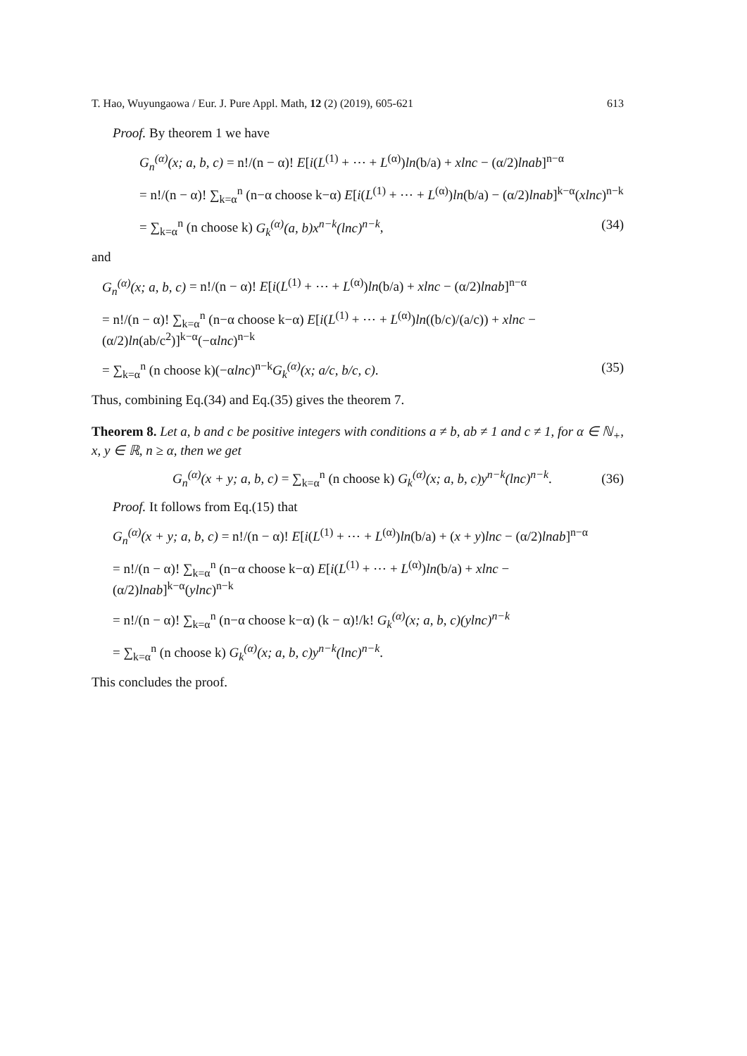T. Hao, Wuyungaowa / Eur. J. Pure Appl. Math, 12 (2) (2019), 605-621 613
Proof. By theorem 1 we have
G<sub>n</sub><sup>(α)</sup>(x; a, b, c) = n!/(n − α)! E[i(L<sup>(1)</sup> + ⋯ + L<sup>(α)</sup>)ln(b/a) + xlnc − (α/2)lnab]<sup>n−α</sup>
= n!/(n − α)! ∑<sub>k=α</sub><sup>n</sup> (n−α choose k−α) E[i(L<sup>(1)</sup> + ⋯ + L<sup>(α)</sup>)ln(b/a) − (α/2)lnab]<sup>k−α</sup>(xlnc)<sup>n−k</sup>
= ∑<sub>k=α</sub><sup>n</sup> (n choose k) G<sub>k</sub><sup>(α)</sup>(a, b)x<sup>n−k</sup>(lnc)<sup>n−k</sup>, (34)
and
G<sub>n</sub><sup>(α)</sup>(x; a, b, c) = n!/(n − α)! E[i(L<sup>(1)</sup> + ⋯ + L<sup>(α)</sup>)ln(b/a) + xlnc − (α/2)lnab]<sup>n−α</sup>
= n!/(n − α)! ∑<sub>k=α</sub><sup>n</sup> (n−α choose k−α) E[i(L<sup>(1)</sup> + ⋯ + L<sup>(α)</sup>)ln((b/c)/(a/c)) + xlnc − (α/2)ln(ab/c<sup>2</sup>)]<sup>k−α</sup>(−αlnc)<sup>n−k</sup>
= ∑<sub>k=α</sub><sup>n</sup> (n choose k)(−αlnc)<sup>n−k</sup>G<sub>k</sub><sup>(α)</sup>(x; a/c, b/c, c). (35)
Thus, combining Eq.(34) and Eq.(35) gives the theorem 7.
Theorem 8. Let a, b and c be positive integers with conditions a ≠ b, ab ≠ 1 and c ≠ 1, for α ∈ ℕ<sub>+</sub>, x, y ∈ ℝ, n ≥ α, then we get
G<sub>n</sub><sup>(α)</sup>(x + y; a, b, c) = ∑<sub>k=α</sub><sup>n</sup> (n choose k) G<sub>k</sub><sup>(α)</sup>(x; a, b, c)y<sup>n−k</sup>(lnc)<sup>n−k</sup>. (36)
Proof. It follows from Eq.(15) that
G<sub>n</sub><sup>(α)</sup>(x + y; a, b, c) = n!/(n − α)! E[i(L<sup>(1)</sup> + ⋯ + L<sup>(α)</sup>)ln(b/a) + (x + y)lnc − (α/2)lnab]<sup>n−α</sup>
= n!/(n − α)! ∑<sub>k=α</sub><sup>n</sup> (n−α choose k−α) E[i(L<sup>(1)</sup> + ⋯ + L<sup>(α)</sup>)ln(b/a) + xlnc − (α/2)lnab]<sup>k−α</sup>(ylnc)<sup>n−k</sup>
= n!/(n − α)! ∑<sub>k=α</sub><sup>n</sup> (n−α choose k−α) (k − α)!/k! G<sub>k</sub><sup>(α)</sup>(x; a, b, c)(ylnc)<sup>n−k</sup>
= ∑<sub>k=α</sub><sup>n</sup> (n choose k) G<sub>k</sub><sup>(α)</sup>(x; a, b, c)y<sup>n−k</sup>(lnc)<sup>n−k</sup>.
This concludes the proof.